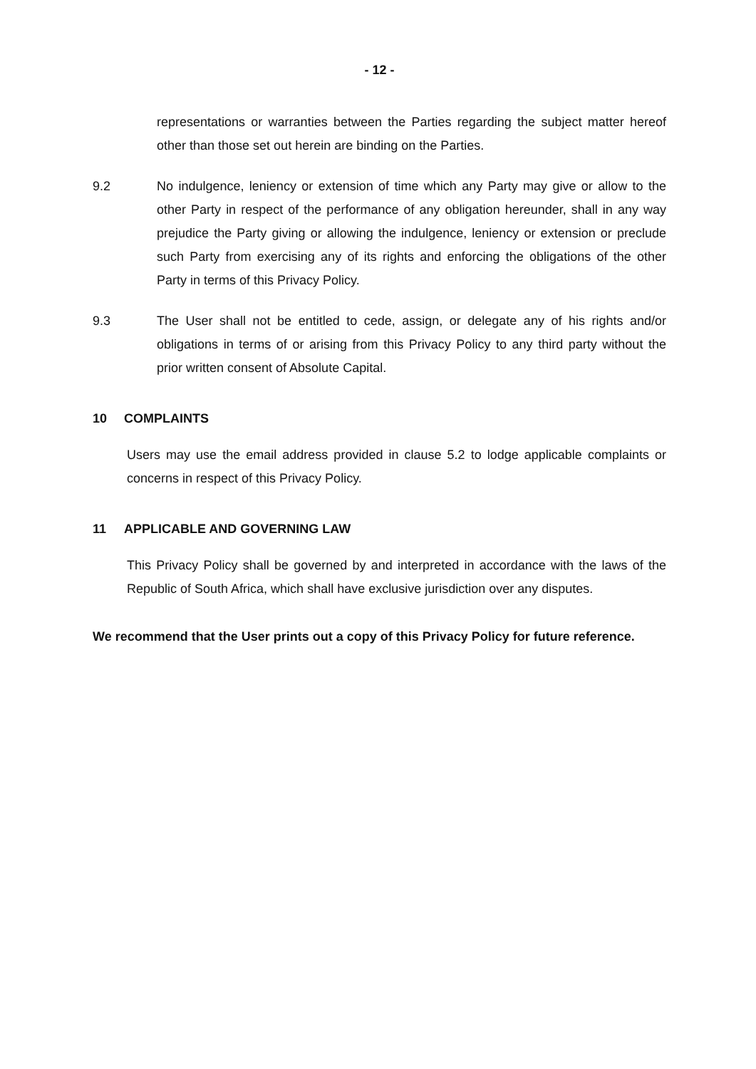- 12 -
representations or warranties between the Parties regarding the subject matter hereof other than those set out herein are binding on the Parties.
9.2 No indulgence, leniency or extension of time which any Party may give or allow to the other Party in respect of the performance of any obligation hereunder, shall in any way prejudice the Party giving or allowing the indulgence, leniency or extension or preclude such Party from exercising any of its rights and enforcing the obligations of the other Party in terms of this Privacy Policy.
9.3 The User shall not be entitled to cede, assign, or delegate any of his rights and/or obligations in terms of or arising from this Privacy Policy to any third party without the prior written consent of Absolute Capital.
10 COMPLAINTS
Users may use the email address provided in clause 5.2 to lodge applicable complaints or concerns in respect of this Privacy Policy.
11 APPLICABLE AND GOVERNING LAW
This Privacy Policy shall be governed by and interpreted in accordance with the laws of the Republic of South Africa, which shall have exclusive jurisdiction over any disputes.
We recommend that the User prints out a copy of this Privacy Policy for future reference.